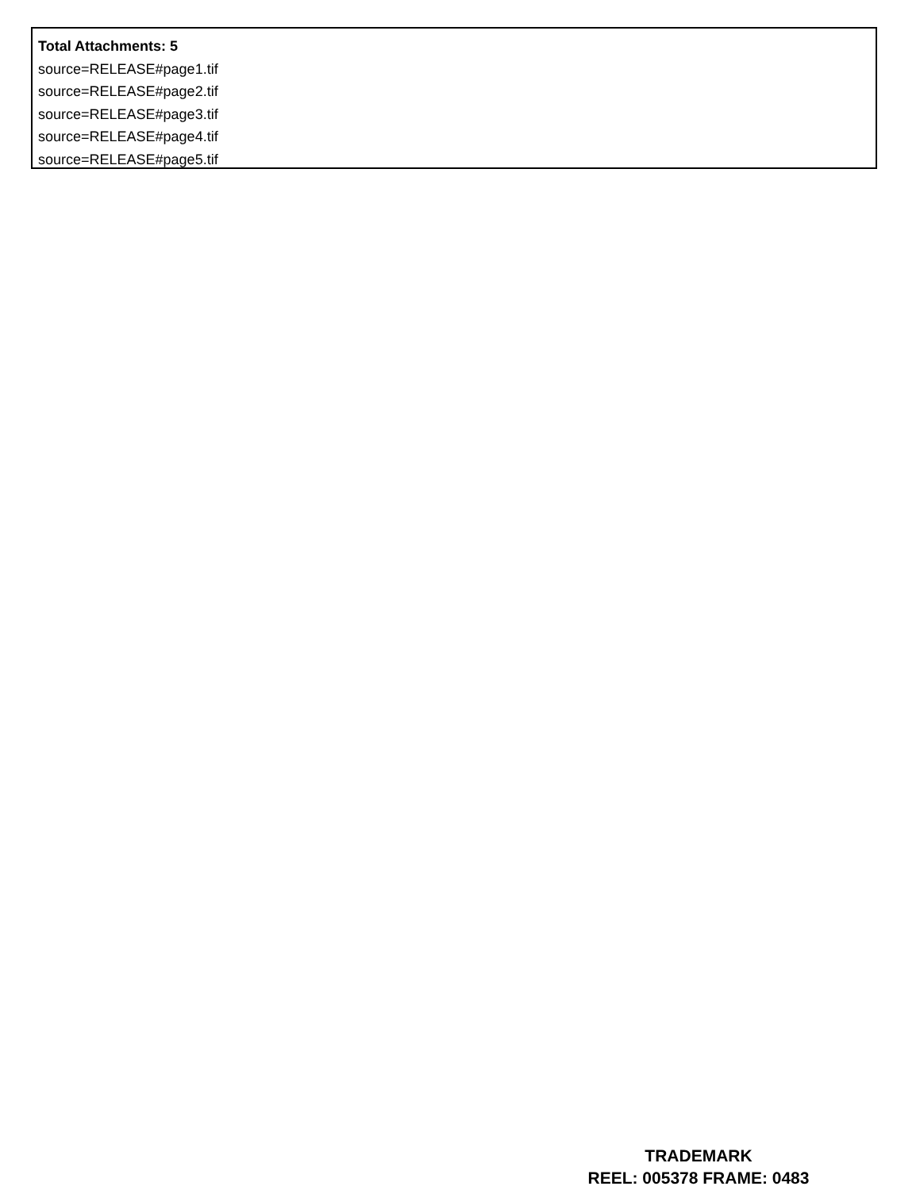Total Attachments: 5
source=RELEASE#page1.tif
source=RELEASE#page2.tif
source=RELEASE#page3.tif
source=RELEASE#page4.tif
source=RELEASE#page5.tif
TRADEMARK
REEL: 005378 FRAME: 0483